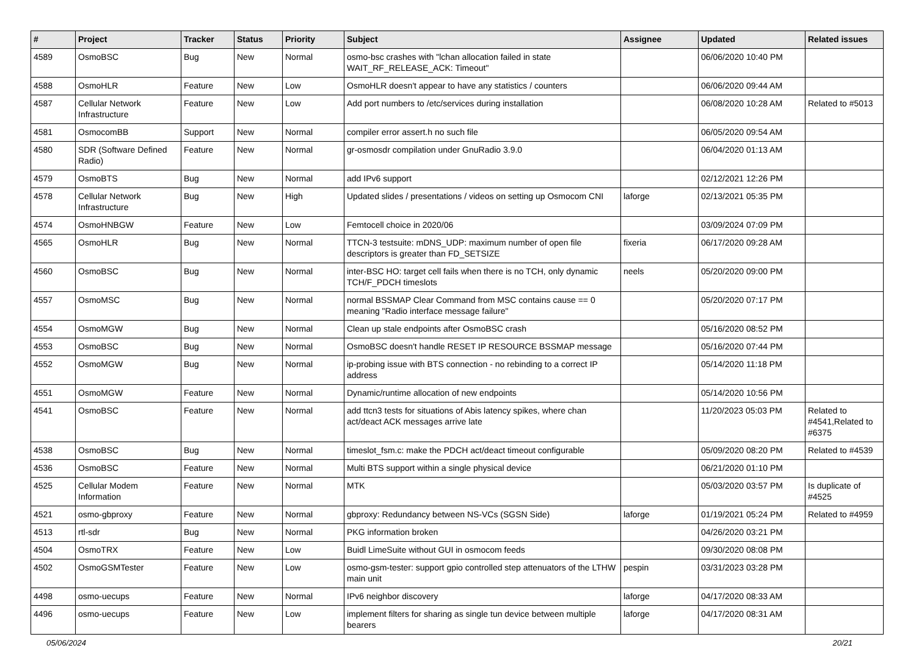| # | Project | Tracker | Status | Priority | Subject | Assignee | Updated | Related issues |
| --- | --- | --- | --- | --- | --- | --- | --- | --- |
| 4589 | OsmoBSC | Bug | New | Normal | osmo-bsc crashes with "lchan allocation failed in state WAIT_RF_RELEASE_ACK: Timeout" | | 06/06/2020 10:40 PM | |
| 4588 | OsmoHLR | Feature | New | Low | OsmoHLR doesn't appear to have any statistics / counters | | 06/06/2020 09:44 AM | |
| 4587 | Cellular Network Infrastructure | Feature | New | Low | Add port numbers to /etc/services during installation | | 06/08/2020 10:28 AM | Related to #5013 |
| 4581 | OsmocomBB | Support | New | Normal | compiler error assert.h no such file | | 06/05/2020 09:54 AM | |
| 4580 | SDR (Software Defined Radio) | Feature | New | Normal | gr-osmosdr compilation under GnuRadio 3.9.0 | | 06/04/2020 01:13 AM | |
| 4579 | OsmoBTS | Bug | New | Normal | add IPv6 support | | 02/12/2021 12:26 PM | |
| 4578 | Cellular Network Infrastructure | Bug | New | High | Updated slides / presentations / videos on setting up Osmocom CNI | laforge | 02/13/2021 05:35 PM | |
| 4574 | OsmoHNBGW | Feature | New | Low | Femtocell choice in 2020/06 | | 03/09/2024 07:09 PM | |
| 4565 | OsmoHLR | Bug | New | Normal | TTCN-3 testsuite: mDNS_UDP: maximum number of open file descriptors is greater than FD_SETSIZE | fixeria | 06/17/2020 09:28 AM | |
| 4560 | OsmoBSC | Bug | New | Normal | inter-BSC HO: target cell fails when there is no TCH, only dynamic TCH/F_PDCH timeslots | neels | 05/20/2020 09:00 PM | |
| 4557 | OsmoMSC | Bug | New | Normal | normal BSSMAP Clear Command from MSC contains cause == 0 meaning "Radio interface message failure" | | 05/20/2020 07:17 PM | |
| 4554 | OsmoMGW | Bug | New | Normal | Clean up stale endpoints after OsmoBSC crash | | 05/16/2020 08:52 PM | |
| 4553 | OsmoBSC | Bug | New | Normal | OsmoBSC doesn't handle RESET IP RESOURCE BSSMAP message | | 05/16/2020 07:44 PM | |
| 4552 | OsmoMGW | Bug | New | Normal | ip-probing issue with BTS connection - no rebinding to a correct IP address | | 05/14/2020 11:18 PM | |
| 4551 | OsmoMGW | Feature | New | Normal | Dynamic/runtime allocation of new endpoints | | 05/14/2020 10:56 PM | |
| 4541 | OsmoBSC | Feature | New | Normal | add ttcn3 tests for situations of Abis latency spikes, where chan act/deact ACK messages arrive late | | 11/20/2023 05:03 PM | Related to #4541,Related to #6375 |
| 4538 | OsmoBSC | Bug | New | Normal | timeslot_fsm.c: make the PDCH act/deact timeout configurable | | 05/09/2020 08:20 PM | Related to #4539 |
| 4536 | OsmoBSC | Feature | New | Normal | Multi BTS support within a single physical device | | 06/21/2020 01:10 PM | |
| 4525 | Cellular Modem Information | Feature | New | Normal | MTK | | 05/03/2020 03:57 PM | Is duplicate of #4525 |
| 4521 | osmo-gbproxy | Feature | New | Normal | gbproxy: Redundancy between NS-VCs (SGSN Side) | laforge | 01/19/2021 05:24 PM | Related to #4959 |
| 4513 | rtl-sdr | Bug | New | Normal | PKG information broken | | 04/26/2020 03:21 PM | |
| 4504 | OsmoTRX | Feature | New | Low | Buidl LimeSuite without GUI in osmocom feeds | | 09/30/2020 08:08 PM | |
| 4502 | OsmoGSMTester | Feature | New | Low | osmo-gsm-tester: support gpio controlled step attenuators of the LTHW main unit | pespin | 03/31/2023 03:28 PM | |
| 4498 | osmo-uecups | Feature | New | Normal | IPv6 neighbor discovery | laforge | 04/17/2020 08:33 AM | |
| 4496 | osmo-uecups | Feature | New | Low | implement filters for sharing as single tun device between multiple bearers | laforge | 04/17/2020 08:31 AM | |
05/06/2024 20/21